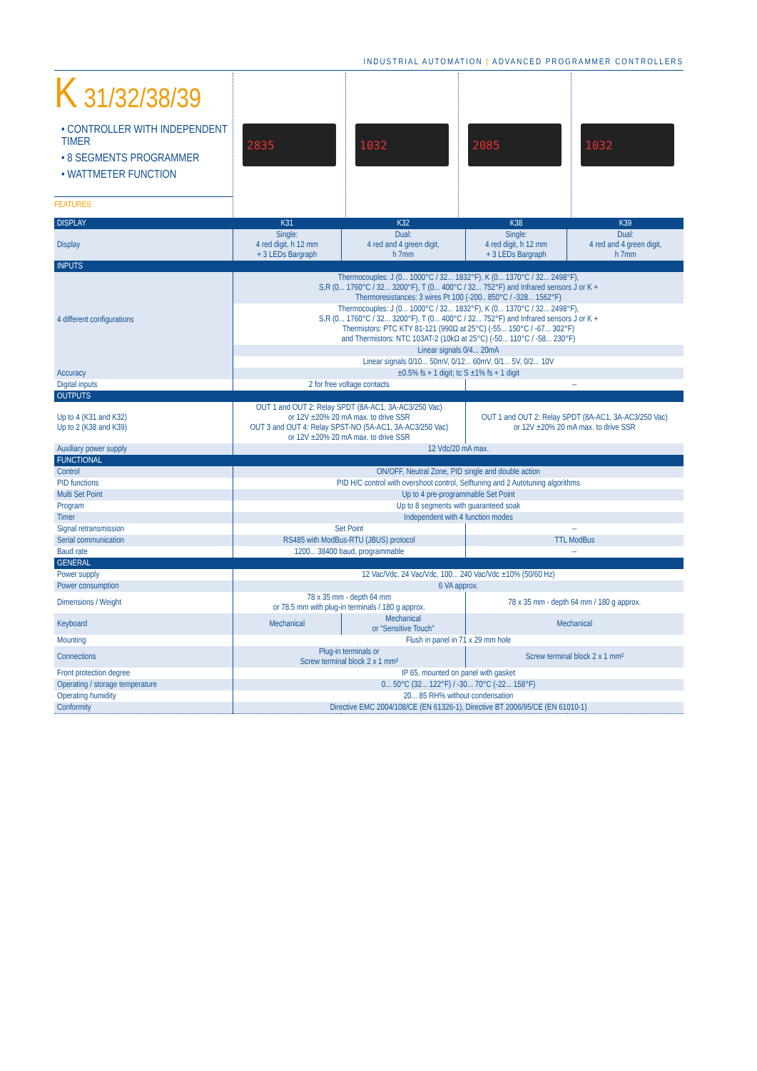INDUSTRIAL AUTOMATION | ADVANCED PROGRAMMER CONTROLLERS
K 31/32/38/39
• CONTROLLER WITH INDEPENDENT TIMER
• 8 SEGMENTS PROGRAMMER
• WATTMETER FUNCTION
FEATURES
2835 1032 2085 1032
| DISPLAY | K31 | K32 | K38 | K39 |
| --- | --- | --- | --- | --- |
| Display | Single: 4 red digit, h 12 mm + 3 LEDs Bargraph | Dual: 4 red and 4 green digit, h 7mm | Single: 4 red digit, h 12 mm + 3 LEDs Bargraph | Dual: 4 red and 4 green digit, h 7mm |
| INPUTS | | | | |
| 4 different configurations | Thermocouples: J (0... 1000°C / 32... 1832°F), K (0... 1370°C / 32... 2498°F), S,R (0... 1760°C / 32... 3200°F), T (0... 400°C / 32... 752°F) and Infrared sensors J or K + Thermoresistances: 3 wires Pt 100 (-200.. 850°C / -328... 1562°F) | | | |
| | Thermocouples: J (0... 1000°C / 32... 1832°F), K (0... 1370°C / 32... 2498°F), S,R (0... 1760°C / 32... 3200°F), T (0... 400°C / 32... 752°F) and Infrared sensors J or K + Thermistors: PTC KTY 81-121 (990Ω at 25°C) (-55... 150°C / -67... 302°F) and Thermistors: NTC 103AT-2 (10kΩ at 25°C) (-50... 110°C / -58... 230°F) | | | |
| | Linear signals 0/4... 20mA | | | |
| | Linear signals 0/10... 50mV, 0/12... 60mV, 0/1... 5V, 0/2... 10V | | | |
| Accuracy | ±0.5% fs + 1 digit; tc S ±1% fs + 1 digit | | | |
| Digital inputs | 2 for free voltage contacts | | -- | |
| OUTPUTS | | | | |
| Up to 4 (K31 and K32) Up to 2 (K38 and K39) | OUT 1 and OUT 2: Relay SPDT (8A-AC1, 3A-AC3/250 Vac) or 12V ±20% 20 mA max. to drive SSR OUT 3 and OUT 4: Relay SPST-NO (5A-AC1, 3A-AC3/250 Vac) or 12V ±20% 20 mA max. to drive SSR | | OUT 1 and OUT 2: Relay SPDT (8A-AC1, 3A-AC3/250 Vac) or 12V ±20% 20 mA max. to drive SSR | |
| Auxiliary power supply | 12 Vdc/20 mA max. | | | |
| FUNCTIONAL | | | | |
| Control | ON/OFF, Neutral Zone, PID single and double action | | | |
| PID functions | PID H/C control with overshoot control, Selftuning and 2 Autotuning algorithms | | | |
| Multi Set Point | Up to 4 pre-programmable Set Point | | | |
| Program | Up to 8 segments with guaranteed soak | | | |
| Timer | Independent with 4 function modes | | | |
| Signal retransmission | Set Point | | -- | |
| Serial communication | RS485 with ModBus-RTU (JBUS) protocol | | TTL ModBus | |
| Baud rate | 1200... 38400 baud, programmable | | -- | |
| GENERAL | | | | |
| Power supply | 12 Vac/Vdc, 24 Vac/Vdc, 100... 240 Vac/Vdc ±10% (50/60 Hz) | | | |
| Power consumption | 6 VA approx. | | | |
| Dimensions / Weight | 78 x 35 mm - depth 64 mm or 78.5 mm with plug-in terminals / 180 g approx. | | 78 x 35 mm - depth 64 mm / 180 g approx. | |
| Keyboard | Mechanical | Mechanical or “Sensitive Touch” | Mechanical | |
| Mounting | Flush in panel in 71 x 29 mm hole | | | |
| Connections | Plug-in terminals or Screw terminal block 2 x 1 mm² | | Screw terminal block 2 x 1 mm² | |
| Front protection degree | IP 65, mounted on panel with gasket | | | |
| Operating / storage temperature | 0... 50°C (32... 122°F) / -30... 70°C (-22... 158°F) | | | |
| Operating humidity | 20... 85 RH% without condensation | | | |
| Conformity | Directive EMC 2004/108/CE (EN 61326-1), Directive BT 2006/95/CE (EN 61010-1) | | | |